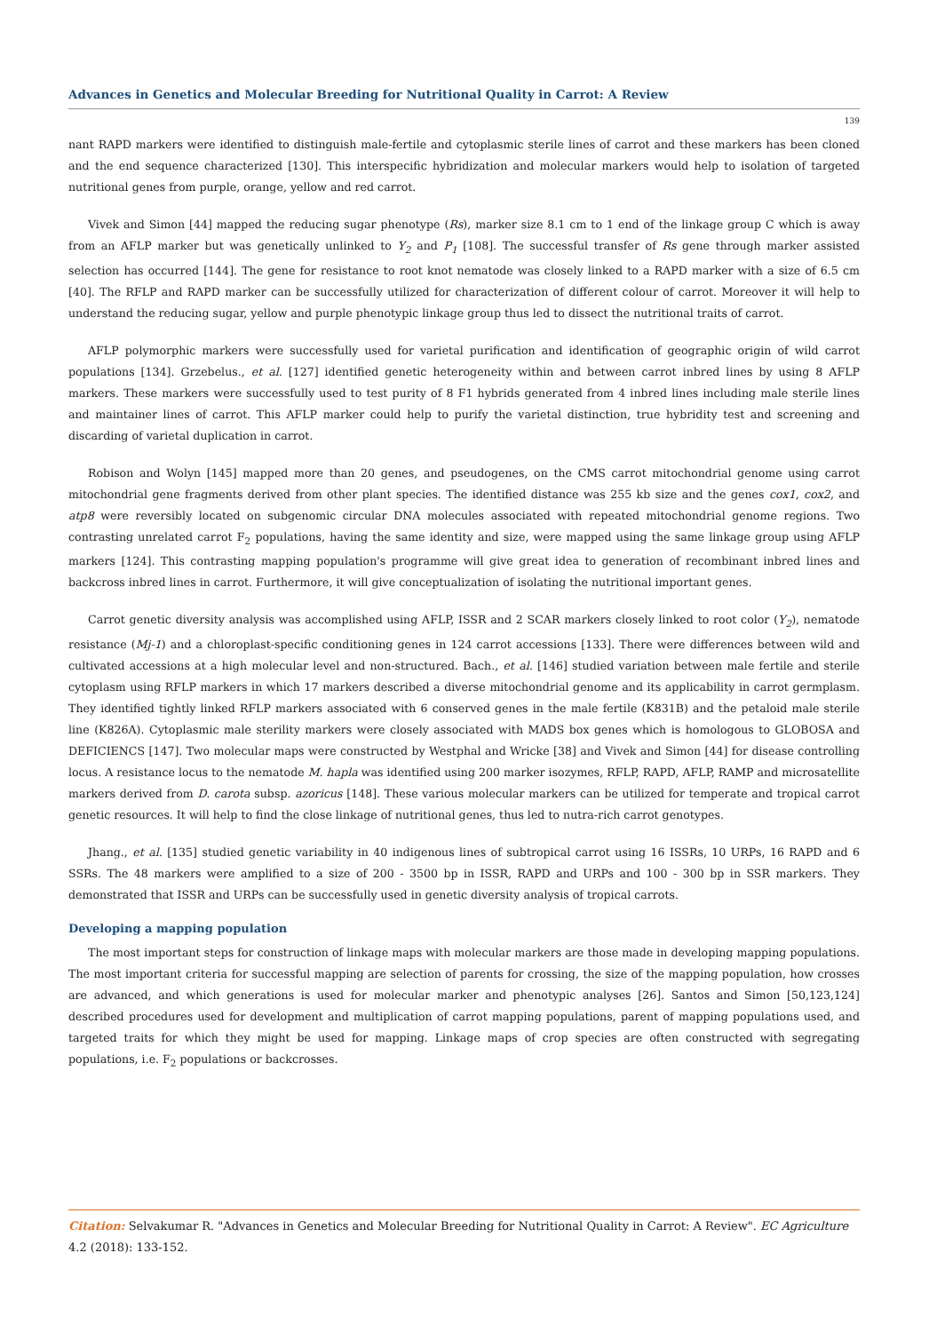Advances in Genetics and Molecular Breeding for Nutritional Quality in Carrot: A Review
139
nant RAPD markers were identified to distinguish male-fertile and cytoplasmic sterile lines of carrot and these markers has been cloned and the end sequence characterized [130]. This interspecific hybridization and molecular markers would help to isolation of targeted nutritional genes from purple, orange, yellow and red carrot.
Vivek and Simon [44] mapped the reducing sugar phenotype (Rs), marker size 8.1 cm to 1 end of the linkage group C which is away from an AFLP marker but was genetically unlinked to Y<sub>2</sub> and P<sub>1</sub> [108]. The successful transfer of Rs gene through marker assisted selection has occurred [144]. The gene for resistance to root knot nematode was closely linked to a RAPD marker with a size of 6.5 cm [40]. The RFLP and RAPD marker can be successfully utilized for characterization of different colour of carrot. Moreover it will help to understand the reducing sugar, yellow and purple phenotypic linkage group thus led to dissect the nutritional traits of carrot.
AFLP polymorphic markers were successfully used for varietal purification and identification of geographic origin of wild carrot populations [134]. Grzebelus., et al. [127] identified genetic heterogeneity within and between carrot inbred lines by using 8 AFLP markers. These markers were successfully used to test purity of 8 F1 hybrids generated from 4 inbred lines including male sterile lines and maintainer lines of carrot. This AFLP marker could help to purify the varietal distinction, true hybridity test and screening and discarding of varietal duplication in carrot.
Robison and Wolyn [145] mapped more than 20 genes, and pseudogenes, on the CMS carrot mitochondrial genome using carrot mitochondrial gene fragments derived from other plant species. The identified distance was 255 kb size and the genes cox1, cox2, and atp8 were reversibly located on subgenomic circular DNA molecules associated with repeated mitochondrial genome regions. Two contrasting unrelated carrot F<sub>2</sub> populations, having the same identity and size, were mapped using the same linkage group using AFLP markers [124]. This contrasting mapping population's programme will give great idea to generation of recombinant inbred lines and backcross inbred lines in carrot. Furthermore, it will give conceptualization of isolating the nutritional important genes.
Carrot genetic diversity analysis was accomplished using AFLP, ISSR and 2 SCAR markers closely linked to root color (Y<sub>2</sub>), nematode resistance (Mj-1) and a chloroplast-specific conditioning genes in 124 carrot accessions [133]. There were differences between wild and cultivated accessions at a high molecular level and non-structured. Bach., et al. [146] studied variation between male fertile and sterile cytoplasm using RFLP markers in which 17 markers described a diverse mitochondrial genome and its applicability in carrot germplasm. They identified tightly linked RFLP markers associated with 6 conserved genes in the male fertile (K831B) and the petaloid male sterile line (K826A). Cytoplasmic male sterility markers were closely associated with MADS box genes which is homologous to GLOBOSA and DEFICIENCS [147]. Two molecular maps were constructed by Westphal and Wricke [38] and Vivek and Simon [44] for disease controlling locus. A resistance locus to the nematode M. hapla was identified using 200 marker isozymes, RFLP, RAPD, AFLP, RAMP and microsatellite markers derived from D. carota subsp. azoricus [148]. These various molecular markers can be utilized for temperate and tropical carrot genetic resources. It will help to find the close linkage of nutritional genes, thus led to nutra-rich carrot genotypes.
Jhang., et al. [135] studied genetic variability in 40 indigenous lines of subtropical carrot using 16 ISSRs, 10 URPs, 16 RAPD and 6 SSRs. The 48 markers were amplified to a size of 200 - 3500 bp in ISSR, RAPD and URPs and 100 - 300 bp in SSR markers. They demonstrated that ISSR and URPs can be successfully used in genetic diversity analysis of tropical carrots.
Developing a mapping population
The most important steps for construction of linkage maps with molecular markers are those made in developing mapping populations. The most important criteria for successful mapping are selection of parents for crossing, the size of the mapping population, how crosses are advanced, and which generations is used for molecular marker and phenotypic analyses [26]. Santos and Simon [50,123,124] described procedures used for development and multiplication of carrot mapping populations, parent of mapping populations used, and targeted traits for which they might be used for mapping. Linkage maps of crop species are often constructed with segregating populations, i.e. F<sub>2</sub> populations or backcrosses.
Citation: Selvakumar R. "Advances in Genetics and Molecular Breeding for Nutritional Quality in Carrot: A Review". EC Agriculture 4.2 (2018): 133-152.